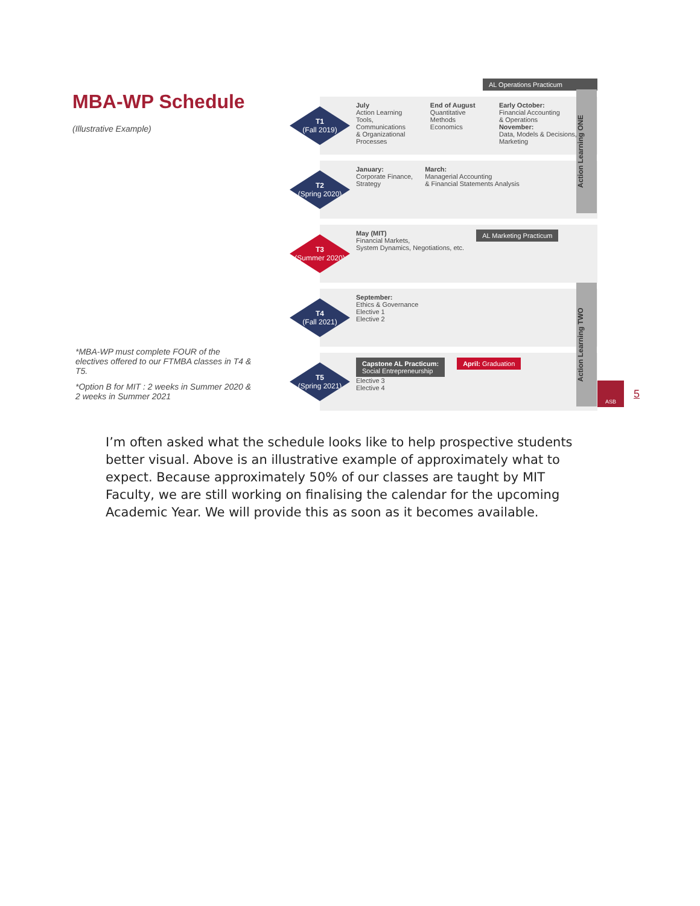MBA-WP Schedule
(Illustrative Example)
AL Operations Practicum
T1
(Fall 2019)
July
Action Learning
Tools, Communications
& Organizational
Processes
End of August
Quantitative Methods
Economics
Early October:
Financial Accounting
& Operations
November:
Data, Models & Decisions, Marketing
T2
(Spring 2020)
January:
Corporate Finance,
Strategy
March:
Managerial Accounting
& Financial Statements Analysis
T3
(Summer 2020)
May (MIT)
Financial Markets,
System Dynamics, Negotiations, etc.
AL Marketing Practicum
T4
(Fall 2021)
September:
Ethics & Governance
Elective 1
Elective 2
T5
(Spring 2021)
Capstone AL Practicum:
Social Entrepreneurship
Elective 3
Elective 4
April: Graduation
Action Learning ONE
Action Learning TWO
*MBA-WP must complete FOUR of the electives offered to our FTMBA classes in T4 & T5.
*Option B for MIT : 2 weeks in Summer 2020 & 2 weeks in Summer 2021
ASB
5
I’m often asked what the schedule looks like to help prospective students better visual. Above is an illustrative example of approximately what to expect. Because approximately 50% of our classes are taught by MIT Faculty, we are still working on finalising the calendar for the upcoming Academic Year. We will provide this as soon as it becomes available.